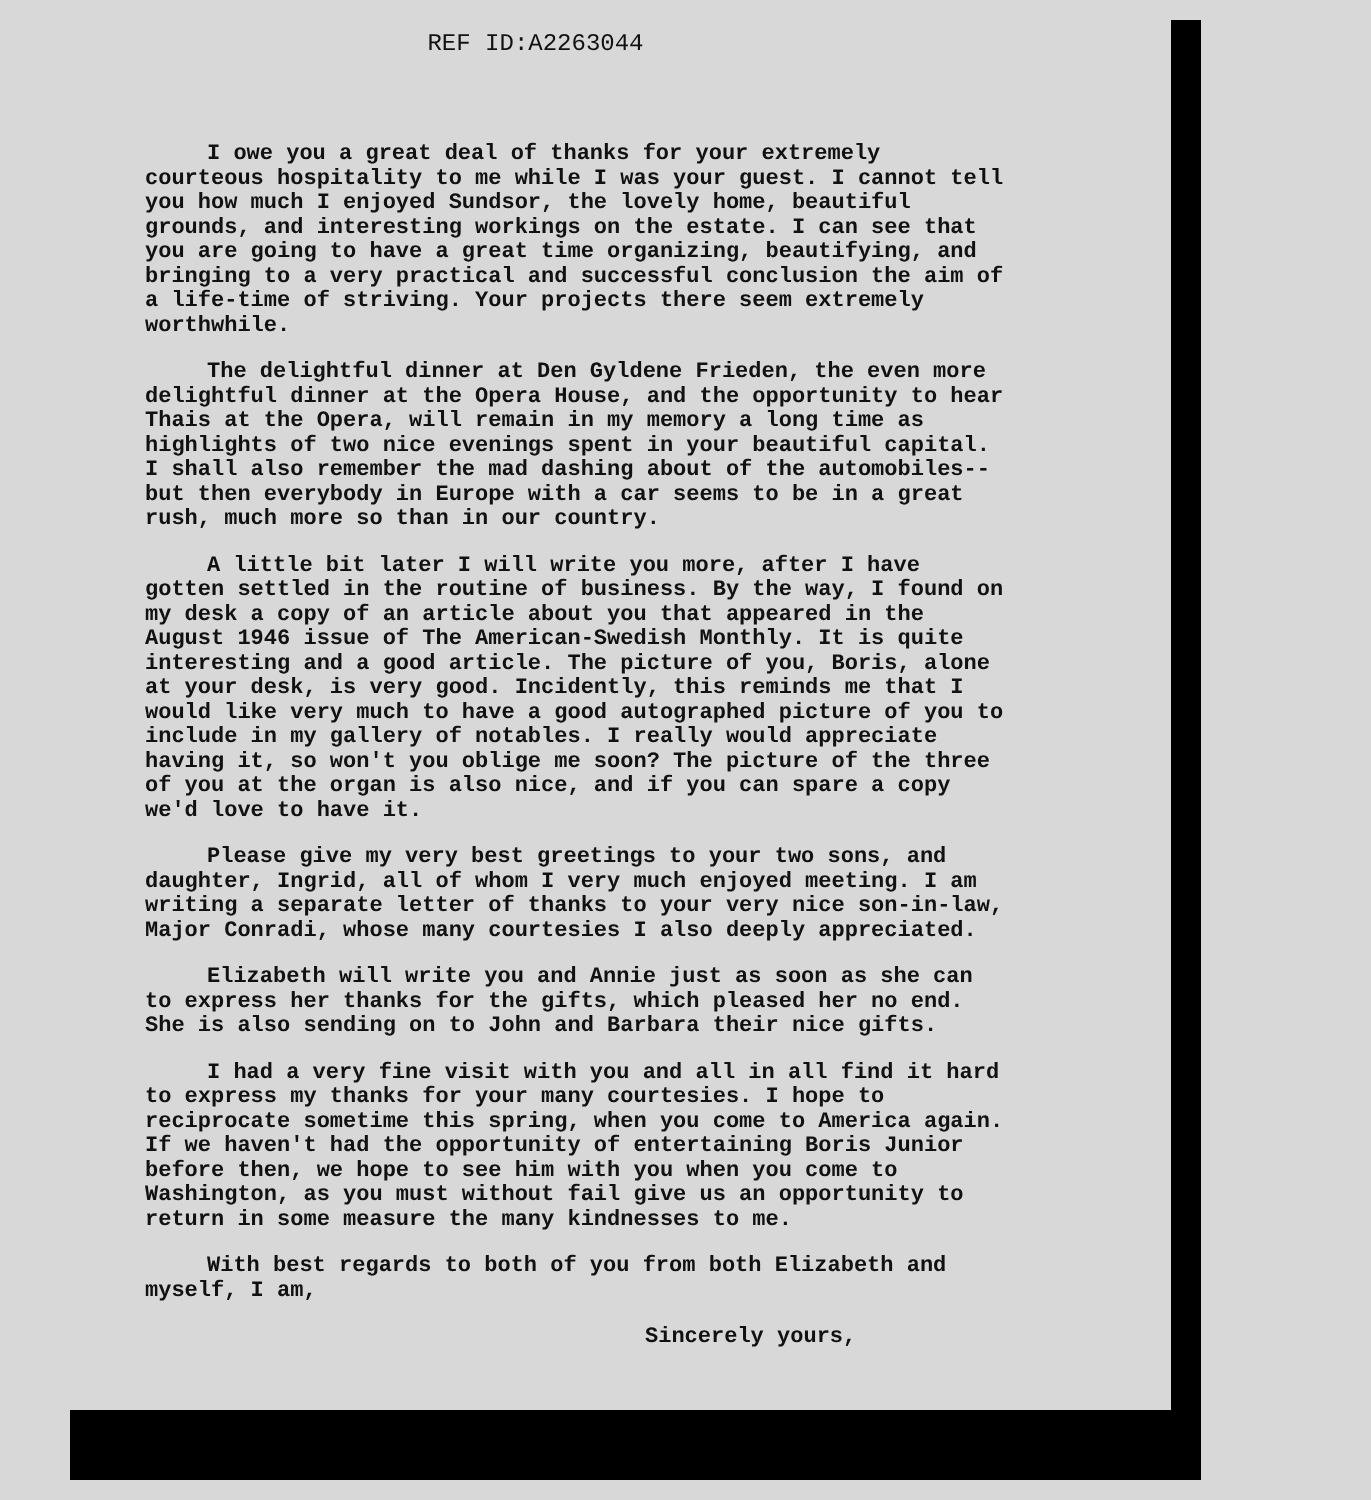REF ID:A2263044
I owe you a great deal of thanks for your extremely courteous hospitality to me while I was your guest. I cannot tell you how much I enjoyed Sundsor, the lovely home, beautiful grounds, and interesting workings on the estate. I can see that you are going to have a great time organizing, beautifying, and bringing to a very practical and successful conclusion the aim of a life-time of striving. Your projects there seem extremely worthwhile.
The delightful dinner at Den Gyldene Frieden, the even more delightful dinner at the Opera House, and the opportunity to hear Thais at the Opera, will remain in my memory a long time as highlights of two nice evenings spent in your beautiful capital. I shall also remember the mad dashing about of the automobiles--but then everybody in Europe with a car seems to be in a great rush, much more so than in our country.
A little bit later I will write you more, after I have gotten settled in the routine of business. By the way, I found on my desk a copy of an article about you that appeared in the August 1946 issue of The American-Swedish Monthly. It is quite interesting and a good article. The picture of you, Boris, alone at your desk, is very good. Incidently, this reminds me that I would like very much to have a good autographed picture of you to include in my gallery of notables. I really would appreciate having it, so won't you oblige me soon? The picture of the three of you at the organ is also nice, and if you can spare a copy we'd love to have it.
Please give my very best greetings to your two sons, and daughter, Ingrid, all of whom I very much enjoyed meeting. I am writing a separate letter of thanks to your very nice son-in-law, Major Conradi, whose many courtesies I also deeply appreciated.
Elizabeth will write you and Annie just as soon as she can to express her thanks for the gifts, which pleased her no end. She is also sending on to John and Barbara their nice gifts.
I had a very fine visit with you and all in all find it hard to express my thanks for your many courtesies. I hope to reciprocate sometime this spring, when you come to America again. If we haven't had the opportunity of entertaining Boris Junior before then, we hope to see him with you when you come to Washington, as you must without fail give us an opportunity to return in some measure the many kindnesses to me.
With best regards to both of you from both Elizabeth and myself, I am,
Sincerely yours,